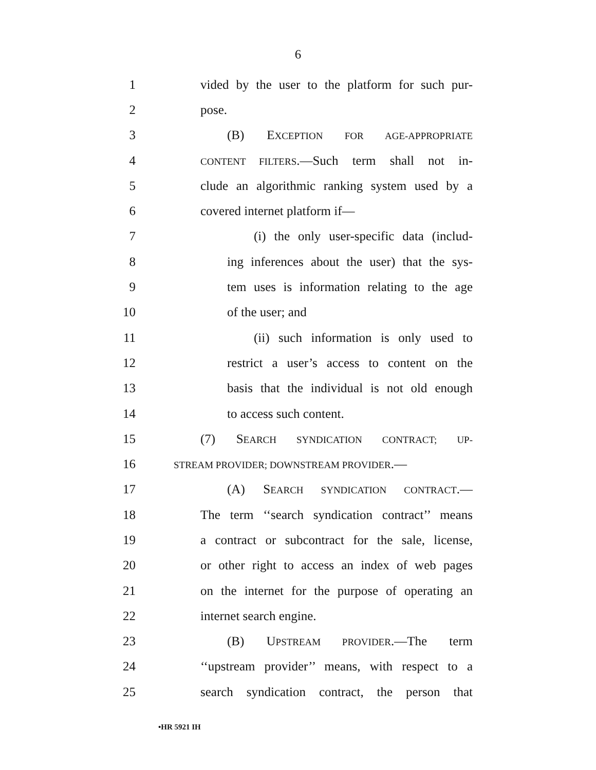6
1 vided by the user to the platform for such pur-
2 pose.
3 (B) EXCEPTION FOR AGE-APPROPRIATE
4 CONTENT FILTERS.—Such term shall not in-
5 clude an algorithmic ranking system used by a
6 covered internet platform if—
7 (i) the only user-specific data (includ-
8 ing inferences about the user) that the sys-
9 tem uses is information relating to the age
10 of the user; and
11 (ii) such information is only used to
12 restrict a user’s access to content on the
13 basis that the individual is not old enough
14 to access such content.
15 (7) SEARCH SYNDICATION CONTRACT; UP-
16 STREAM PROVIDER; DOWNSTREAM PROVIDER.—
17 (A) SEARCH SYNDICATION CONTRACT.—
18 The term ‘‘search syndication contract’’ means
19 a contract or subcontract for the sale, license,
20 or other right to access an index of web pages
21 on the internet for the purpose of operating an
22 internet search engine.
23 (B) UPSTREAM PROVIDER.—The term
24 ‘‘upstream provider’’ means, with respect to a
25 search syndication contract, the person that
•HR 5921 IH